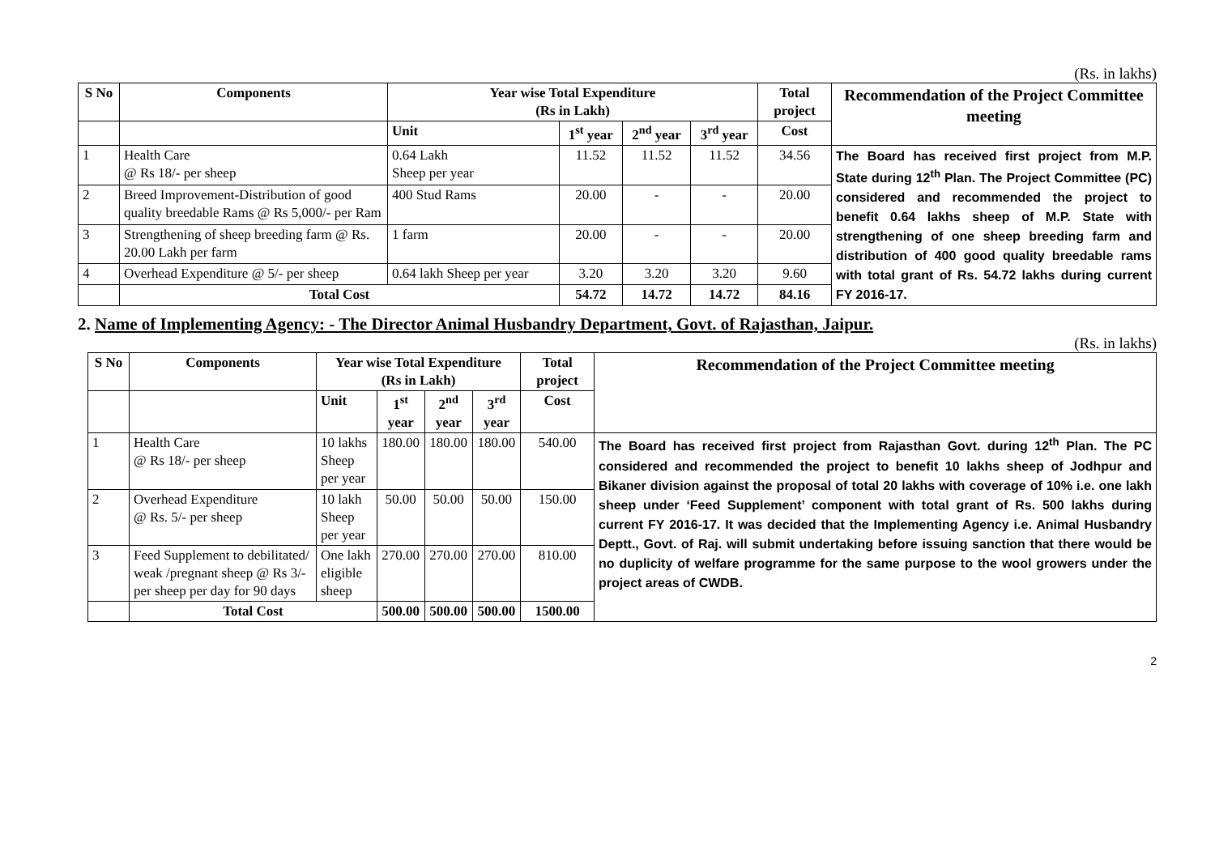(Rs. in lakhs)
| S No | Components | Year wise Total Expenditure (Rs in Lakh) | | | | Total project | Recommendation of the Project Committee meeting |
| --- | --- | --- | --- | --- | --- | --- | --- |
| | | Unit | 1<sup>st</sup> year | 2<sup>nd</sup> year | 3<sup>rd</sup> year | Cost | |
| 1 | Health Care @ Rs 18/- per sheep | 0.64 Lakh Sheep per year | 11.52 | 11.52 | 11.52 | 34.56 | The Board has received first project from M.P. State during 12<sup>th</sup> Plan. The Project Committee (PC) considered and recommended the project to benefit 0.64 lakhs sheep of M.P. State with strengthening of one sheep breeding farm and distribution of 400 good quality breedable rams with total grant of Rs. 54.72 lakhs during current FY 2016-17. |
| 2 | Breed Improvement-Distribution of good quality breedable Rams @ Rs 5,000/- per Ram | 400 Stud Rams | 20.00 | - | - | 20.00 | |
| 3 | Strengthening of sheep breeding farm @ Rs. 20.00 Lakh per farm | 1 farm | 20.00 | - | - | 20.00 | |
| 4 | Overhead Expenditure @ 5/- per sheep | 0.64 lakh Sheep per year | 3.20 | 3.20 | 3.20 | 9.60 | |
| | Total Cost | | 54.72 | 14.72 | 14.72 | 84.16 | |
2. Name of Implementing Agency: - The Director Animal Husbandry Department, Govt. of Rajasthan, Jaipur.
(Rs. in lakhs)
| S No | Components | Year wise Total Expenditure (Rs in Lakh) | | | | Total project | Recommendation of the Project Committee meeting |
| --- | --- | --- | --- | --- | --- | --- | --- |
| | | Unit | 1<sup>st</sup> year | 2<sup>nd</sup> year | 3<sup>rd</sup> year | Cost | |
| 1 | Health Care @ Rs 18/- per sheep | 10 lakhs Sheep per year | 180.00 | 180.00 | 180.00 | 540.00 | The Board has received first project from Rajasthan Govt. during 12<sup>th</sup> Plan. The PC considered and recommended the project to benefit 10 lakhs sheep of Jodhpur and Bikaner division against the proposal of total 20 lakhs with coverage of 10% i.e. one lakh sheep under ‘Feed Supplement’ component with total grant of Rs. 500 lakhs during current FY 2016-17. It was decided that the Implementing Agency i.e. Animal Husbandry Deptt., Govt. of Raj. will submit undertaking before issuing sanction that there would be no duplicity of welfare programme for the same purpose to the wool growers under the project areas of CWDB. |
| 2 | Overhead Expenditure @ Rs. 5/- per sheep | 10 lakh Sheep per year | 50.00 | 50.00 | 50.00 | 150.00 | |
| 3 | Feed Supplement to debilitated/ weak /pregnant sheep @ Rs 3/- per sheep per day for 90 days | One lakh eligible sheep | 270.00 | 270.00 | 270.00 | 810.00 | |
| | Total Cost | | 500.00 | 500.00 | 500.00 | 1500.00 | |
2